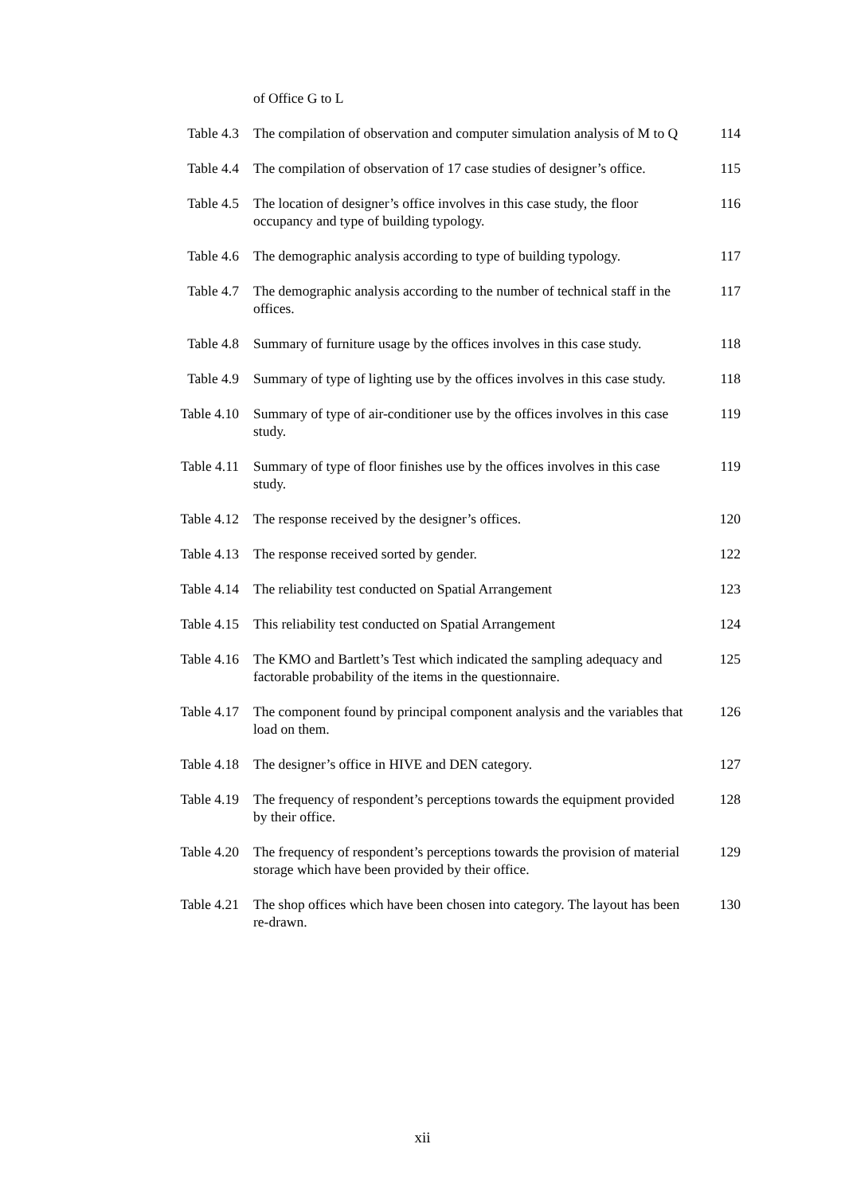| | of Office G to L | |
| Table 4.3 | The compilation of observation and computer simulation analysis of M to Q | 114 |
| Table 4.4 | The compilation of observation of 17 case studies of designer’s office. | 115 |
| Table 4.5 | The location of designer’s office involves in this case study, the floor occupancy and type of building typology. | 116 |
| Table 4.6 | The demographic analysis according to type of building typology. | 117 |
| Table 4.7 | The demographic analysis according to the number of technical staff in the offices. | 117 |
| Table 4.8 | Summary of furniture usage by the offices involves in this case study. | 118 |
| Table 4.9 | Summary of type of lighting use by the offices involves in this case study. | 118 |
| Table 4.10 | Summary of type of air-conditioner use by the offices involves in this case study. | 119 |
| Table 4.11 | Summary of type of floor finishes use by the offices involves in this case study. | 119 |
| Table 4.12 | The response received by the designer’s offices. | 120 |
| Table 4.13 | The response received sorted by gender. | 122 |
| Table 4.14 | The reliability test conducted on Spatial Arrangement | 123 |
| Table 4.15 | This reliability test conducted on Spatial Arrangement | 124 |
| Table 4.16 | The KMO and Bartlett’s Test which indicated the sampling adequacy and factorable probability of the items in the questionnaire. | 125 |
| Table 4.17 | The component found by principal component analysis and the variables that load on them. | 126 |
| Table 4.18 | The designer’s office in HIVE and DEN category. | 127 |
| Table 4.19 | The frequency of respondent’s perceptions towards the equipment provided by their office. | 128 |
| Table 4.20 | The frequency of respondent’s perceptions towards the provision of material storage which have been provided by their office. | 129 |
| Table 4.21 | The shop offices which have been chosen into category. The layout has been re-drawn. | 130 |
xii